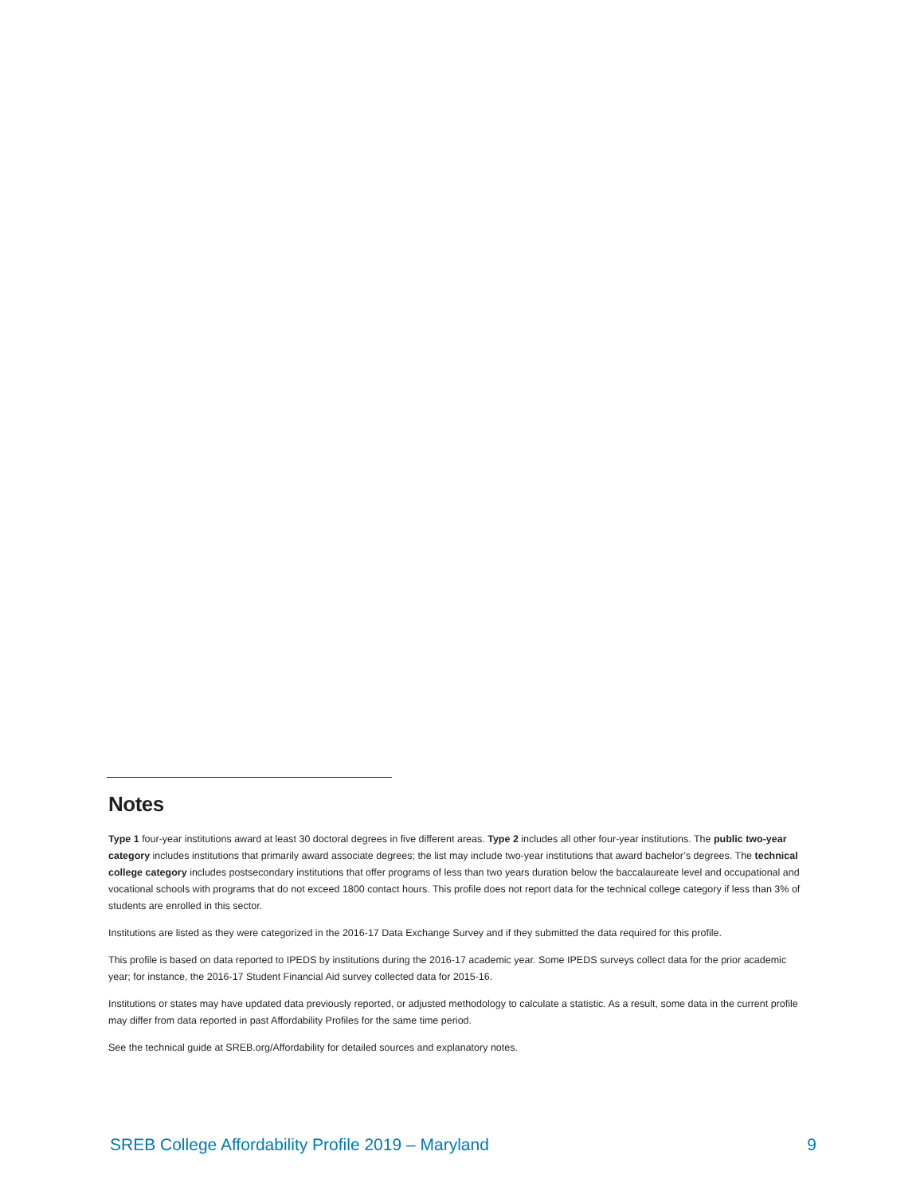Notes
Type 1 four-year institutions award at least 30 doctoral degrees in five different areas. Type 2 includes all other four-year institutions. The public two-year category includes institutions that primarily award associate degrees; the list may include two-year institutions that award bachelor’s degrees. The technical college category includes postsecondary institutions that offer programs of less than two years duration below the baccalaureate level and occupational and vocational schools with programs that do not exceed 1800 contact hours. This profile does not report data for the technical college category if less than 3% of students are enrolled in this sector.
Institutions are listed as they were categorized in the 2016-17 Data Exchange Survey and if they submitted the data required for this profile.
This profile is based on data reported to IPEDS by institutions during the 2016-17 academic year. Some IPEDS surveys collect data for the prior academic year; for instance, the 2016-17 Student Financial Aid survey collected data for 2015-16.
Institutions or states may have updated data previously reported, or adjusted methodology to calculate a statistic. As a result, some data in the current profile may differ from data reported in past Affordability Profiles for the same time period.
See the technical guide at SREB.org/Affordability for detailed sources and explanatory notes.
SREB College Affordability Profile 2019 – Maryland 9